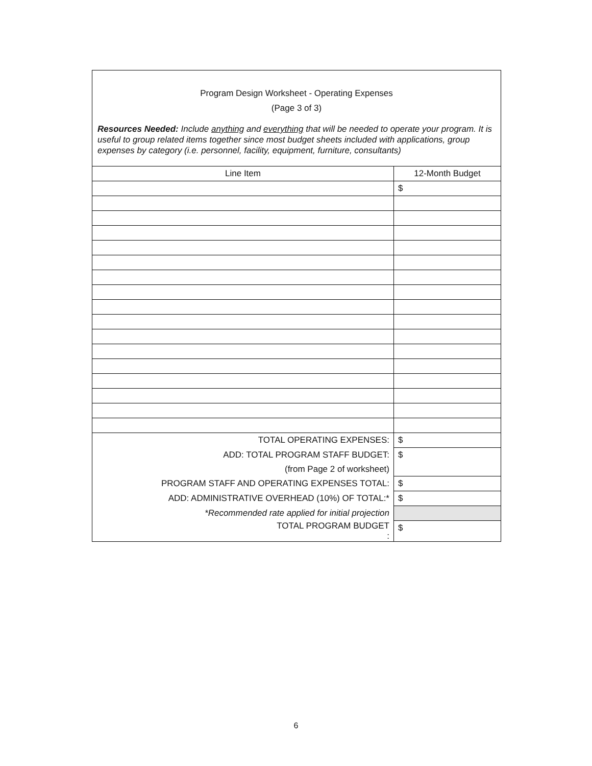Program Design Worksheet - Operating Expenses
(Page 3 of 3)
Resources Needed: Include anything and everything that will be needed to operate your program. It is useful to group related items together since most budget sheets included with applications, group expenses by category (i.e. personnel, facility, equipment, furniture, consultants)
| Line Item | 12-Month Budget |
| | $ |
| TOTAL OPERATING EXPENSES: | $ |
| ADD: TOTAL PROGRAM STAFF BUDGET: (from Page 2 of worksheet) | $ |
| PROGRAM STAFF AND OPERATING EXPENSES TOTAL: | $ |
| ADD: ADMINISTRATIVE OVERHEAD (10%) OF TOTAL:* | $ |
| *Recommended rate applied for initial projection | |
| TOTAL PROGRAM BUDGET : | $ |
6